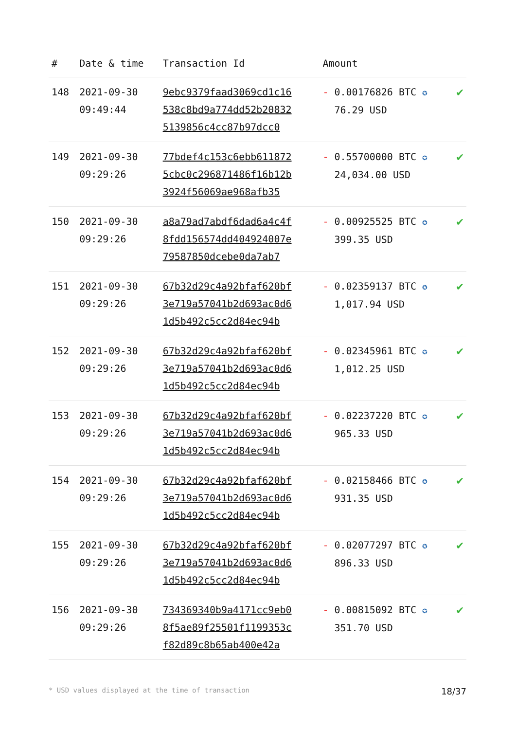| # | Date & time | Transaction Id | Amount | |
| --- | --- | --- | --- | --- |
| 148 | 2021-09-30 09:49:44 | 9ebc9379faad3069cd1c16 538c8bd9a774dd52b20832 5139856c4cc87b97dcc0 | - 0.00176826 BTC ✪ 76.29 USD | ✔ |
| 149 | 2021-09-30 09:29:26 | 77bdef4c153c6ebb611872 5cbc0c296871486f16b12b 3924f56069ae968afb35 | - 0.55700000 BTC ✪ 24,034.00 USD | ✔ |
| 150 | 2021-09-30 09:29:26 | a8a79ad7abdf6dad6a4c4f 8fdd156574dd404924007e 79587850dcebe0da7ab7 | - 0.00925525 BTC ✪ 399.35 USD | ✔ |
| 151 | 2021-09-30 09:29:26 | 67b32d29c4a92bfaf620bf 3e719a57041b2d693ac0d6 1d5b492c5cc2d84ec94b | - 0.02359137 BTC ✪ 1,017.94 USD | ✔ |
| 152 | 2021-09-30 09:29:26 | 67b32d29c4a92bfaf620bf 3e719a57041b2d693ac0d6 1d5b492c5cc2d84ec94b | - 0.02345961 BTC ✪ 1,012.25 USD | ✔ |
| 153 | 2021-09-30 09:29:26 | 67b32d29c4a92bfaf620bf 3e719a57041b2d693ac0d6 1d5b492c5cc2d84ec94b | - 0.02237220 BTC ✪ 965.33 USD | ✔ |
| 154 | 2021-09-30 09:29:26 | 67b32d29c4a92bfaf620bf 3e719a57041b2d693ac0d6 1d5b492c5cc2d84ec94b | - 0.02158466 BTC ✪ 931.35 USD | ✔ |
| 155 | 2021-09-30 09:29:26 | 67b32d29c4a92bfaf620bf 3e719a57041b2d693ac0d6 1d5b492c5cc2d84ec94b | - 0.02077297 BTC ✪ 896.33 USD | ✔ |
| 156 | 2021-09-30 09:29:26 | 734369340b9a4171cc9eb0 8f5ae89f25501f1199353c f82d89c8b65ab400e42a | - 0.00815092 BTC ✪ 351.70 USD | ✔ |
* USD values displayed at the time of transaction 18/37